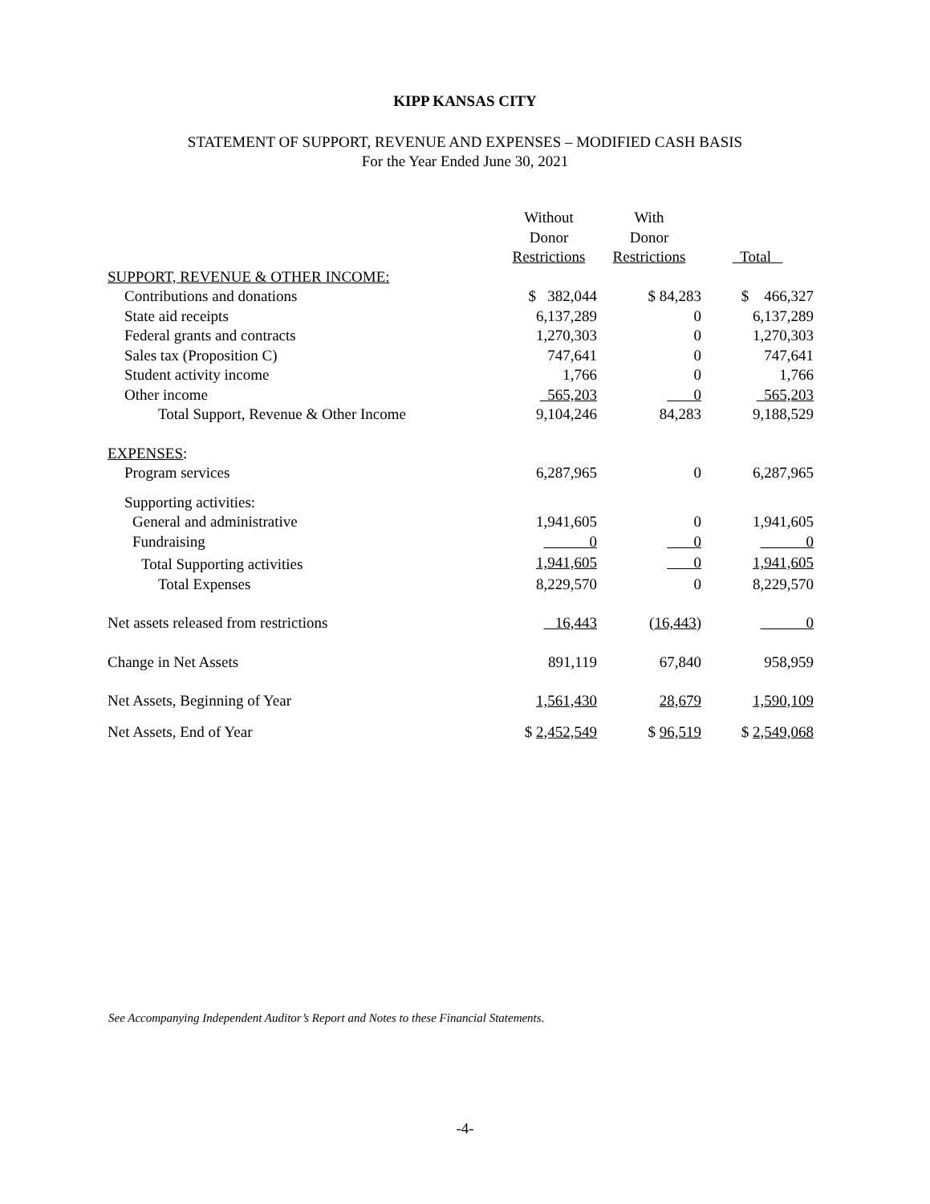KIPP KANSAS CITY
STATEMENT OF SUPPORT, REVENUE AND EXPENSES – MODIFIED CASH BASIS
For the Year Ended June 30, 2021
| | Without Donor Restrictions | With Donor Restrictions | Total |
| --- | --- | --- | --- |
| SUPPORT, REVENUE & OTHER INCOME: | | | |
| Contributions and donations | $ 382,044 | $ 84,283 | $ 466,327 |
| State aid receipts | 6,137,289 | 0 | 6,137,289 |
| Federal grants and contracts | 1,270,303 | 0 | 1,270,303 |
| Sales tax (Proposition C) | 747,641 | 0 | 747,641 |
| Student activity income | 1,766 | 0 | 1,766 |
| Other income | 565,203 | 0 | 565,203 |
| Total Support, Revenue & Other Income | 9,104,246 | 84,283 | 9,188,529 |
| EXPENSES : | | | |
| Program services | 6,287,965 | 0 | 6,287,965 |
| Supporting activities: | | | |
| General and administrative | 1,941,605 | 0 | 1,941,605 |
| Fundraising | 0 | 0 | 0 |
| Total Supporting activities | 1,941,605 | 0 | 1,941,605 |
| Total Expenses | 8,229,570 | 0 | 8,229,570 |
| Net assets released from restrictions | 16,443 | ( 16,443 ) | 0 |
| Change in Net Assets | 891,119 | 67,840 | 958,959 |
| Net Assets, Beginning of Year | 1,561,430 | 28,679 | 1,590,109 |
| Net Assets, End of Year | $ 2,452,549 | $ 96,519 | $ 2,549,068 |
See Accompanying Independent Auditor’s Report and Notes to these Financial Statements.
-4-